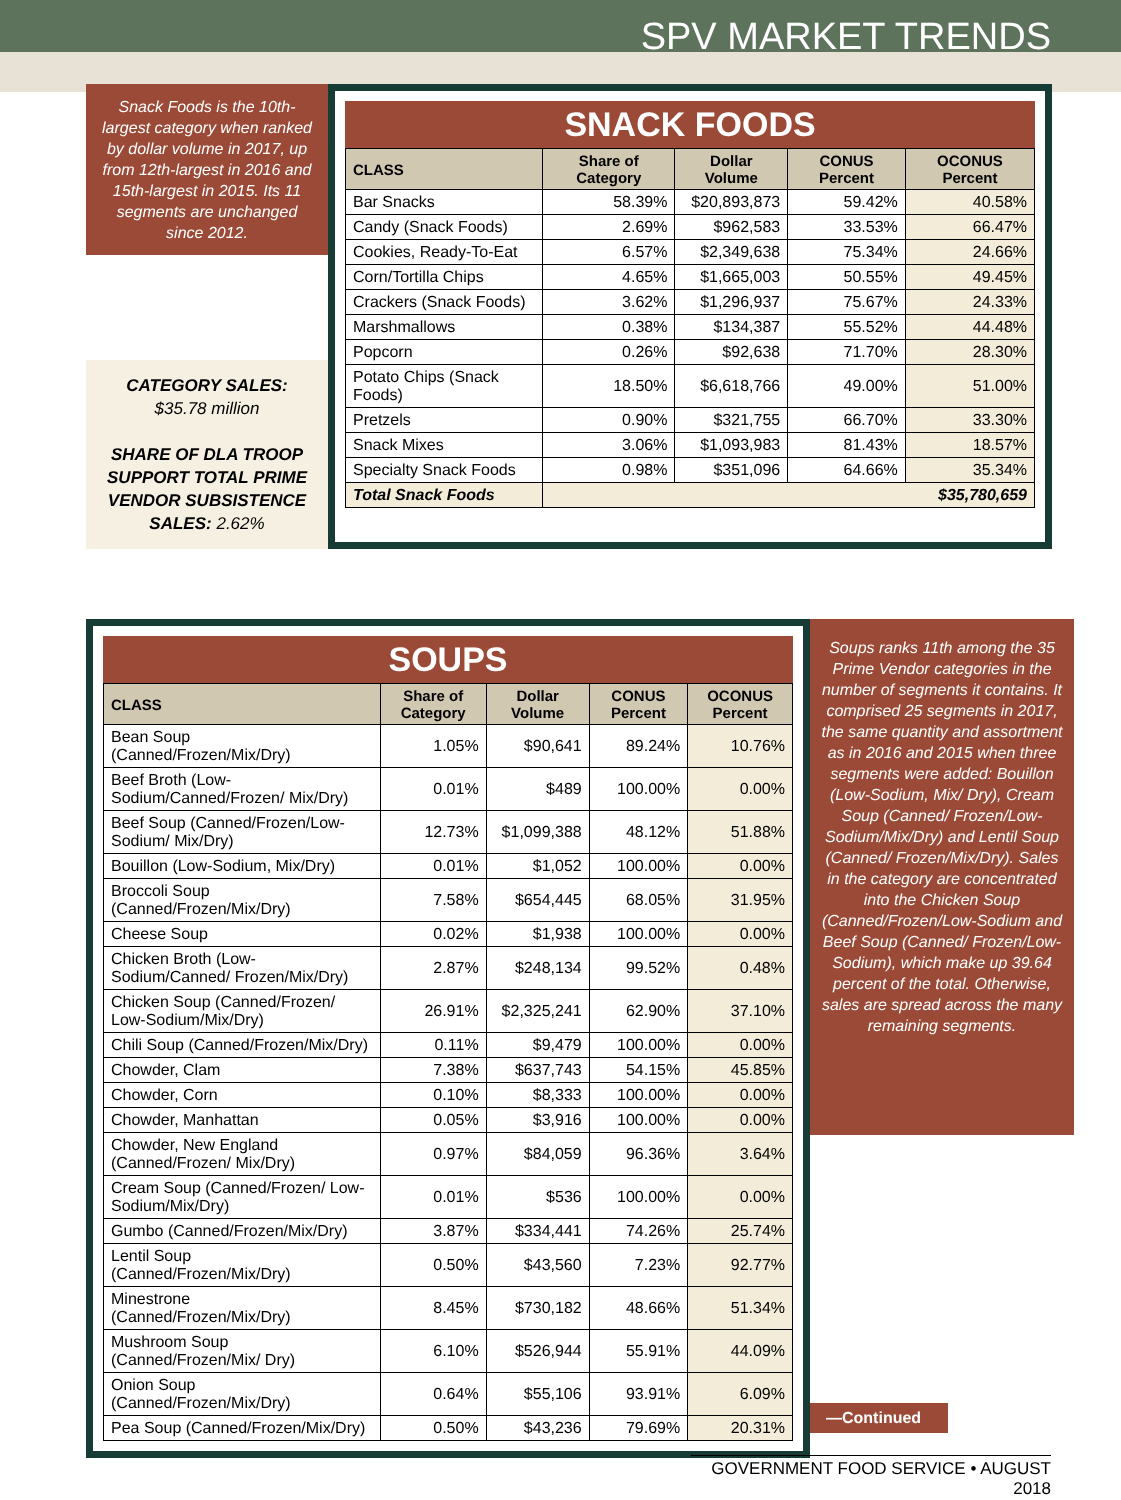SPV MARKET TRENDS
Snack Foods is the 10th-largest category when ranked by dollar volume in 2017, up from 12th-largest in 2016 and 15th-largest in 2015. Its 11 segments are unchanged since 2012.
CATEGORY SALES:
$35.78 million
SHARE OF DLA TROOP SUPPORT TOTAL PRIME VENDOR SUBSISTENCE SALES: 2.62%
SNACK FOODS
| CLASS | Share of Category | Dollar Volume | CONUS Percent | OCONUS Percent |
| --- | --- | --- | --- | --- |
| Bar Snacks | 58.39% | $20,893,873 | 59.42% | 40.58% |
| Candy (Snack Foods) | 2.69% | $962,583 | 33.53% | 66.47% |
| Cookies, Ready-To-Eat | 6.57% | $2,349,638 | 75.34% | 24.66% |
| Corn/Tortilla Chips | 4.65% | $1,665,003 | 50.55% | 49.45% |
| Crackers (Snack Foods) | 3.62% | $1,296,937 | 75.67% | 24.33% |
| Marshmallows | 0.38% | $134,387 | 55.52% | 44.48% |
| Popcorn | 0.26% | $92,638 | 71.70% | 28.30% |
| Potato Chips (Snack Foods) | 18.50% | $6,618,766 | 49.00% | 51.00% |
| Pretzels | 0.90% | $321,755 | 66.70% | 33.30% |
| Snack Mixes | 3.06% | $1,093,983 | 81.43% | 18.57% |
| Specialty Snack Foods | 0.98% | $351,096 | 64.66% | 35.34% |
| Total Snack Foods | $35,780,659 | | | |
SOUPS
| CLASS | Share of Category | Dollar Volume | CONUS Percent | OCONUS Percent |
| --- | --- | --- | --- | --- |
| Bean Soup (Canned/Frozen/Mix/Dry) | 1.05% | $90,641 | 89.24% | 10.76% |
| Beef Broth (Low-Sodium/Canned/Frozen/ Mix/Dry) | 0.01% | $489 | 100.00% | 0.00% |
| Beef Soup (Canned/Frozen/Low-Sodium/ Mix/Dry) | 12.73% | $1,099,388 | 48.12% | 51.88% |
| Bouillon (Low-Sodium, Mix/Dry) | 0.01% | $1,052 | 100.00% | 0.00% |
| Broccoli Soup (Canned/Frozen/Mix/Dry) | 7.58% | $654,445 | 68.05% | 31.95% |
| Cheese Soup | 0.02% | $1,938 | 100.00% | 0.00% |
| Chicken Broth (Low-Sodium/Canned/ Frozen/Mix/Dry) | 2.87% | $248,134 | 99.52% | 0.48% |
| Chicken Soup (Canned/Frozen/ Low-Sodium/Mix/Dry) | 26.91% | $2,325,241 | 62.90% | 37.10% |
| Chili Soup (Canned/Frozen/Mix/Dry) | 0.11% | $9,479 | 100.00% | 0.00% |
| Chowder, Clam | 7.38% | $637,743 | 54.15% | 45.85% |
| Chowder, Corn | 0.10% | $8,333 | 100.00% | 0.00% |
| Chowder, Manhattan | 0.05% | $3,916 | 100.00% | 0.00% |
| Chowder, New England (Canned/Frozen/ Mix/Dry) | 0.97% | $84,059 | 96.36% | 3.64% |
| Cream Soup (Canned/Frozen/ Low-Sodium/Mix/Dry) | 0.01% | $536 | 100.00% | 0.00% |
| Gumbo (Canned/Frozen/Mix/Dry) | 3.87% | $334,441 | 74.26% | 25.74% |
| Lentil Soup (Canned/Frozen/Mix/Dry) | 0.50% | $43,560 | 7.23% | 92.77% |
| Minestrone (Canned/Frozen/Mix/Dry) | 8.45% | $730,182 | 48.66% | 51.34% |
| Mushroom Soup (Canned/Frozen/Mix/ Dry) | 6.10% | $526,944 | 55.91% | 44.09% |
| Onion Soup (Canned/Frozen/Mix/Dry) | 0.64% | $55,106 | 93.91% | 6.09% |
| Pea Soup (Canned/Frozen/Mix/Dry) | 0.50% | $43,236 | 79.69% | 20.31% |
Soups ranks 11th among the 35 Prime Vendor categories in the number of segments it contains. It comprised 25 segments in 2017, the same quantity and assortment as in 2016 and 2015 when three segments were added: Bouillon (Low-Sodium, Mix/ Dry), Cream Soup (Canned/ Frozen/Low-Sodium/Mix/Dry) and Lentil Soup (Canned/ Frozen/Mix/Dry). Sales in the category are concentrated into the Chicken Soup (Canned/Frozen/Low-Sodium and Beef Soup (Canned/ Frozen/Low-Sodium), which make up 39.64 percent of the total. Otherwise, sales are spread across the many remaining segments.
—Continued
GOVERNMENT FOOD SERVICE • AUGUST 2018